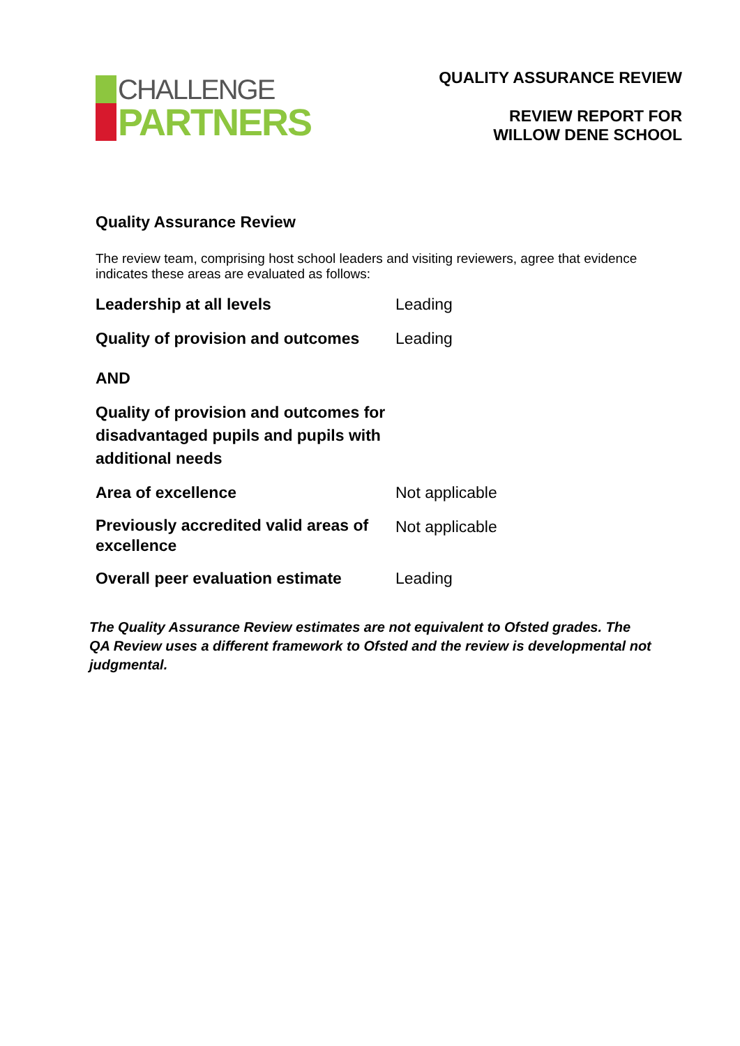CHALLENGE
PARTNERS
QUALITY ASSURANCE REVIEW
REVIEW REPORT FOR
WILLOW DENE SCHOOL
Quality Assurance Review
The review team, comprising host school leaders and visiting reviewers, agree that evidence indicates these areas are evaluated as follows:
| Leadership at all levels | Leading |
| Quality of provision and outcomes | Leading |
| AND | |
| Quality of provision and outcomes for disadvantaged pupils and pupils with additional needs | |
| Area of excellence | Not applicable |
| Previously accredited valid areas of excellence | Not applicable |
| Overall peer evaluation estimate | Leading |
The Quality Assurance Review estimates are not equivalent to Ofsted grades. The QA Review uses a different framework to Ofsted and the review is developmental not judgmental.